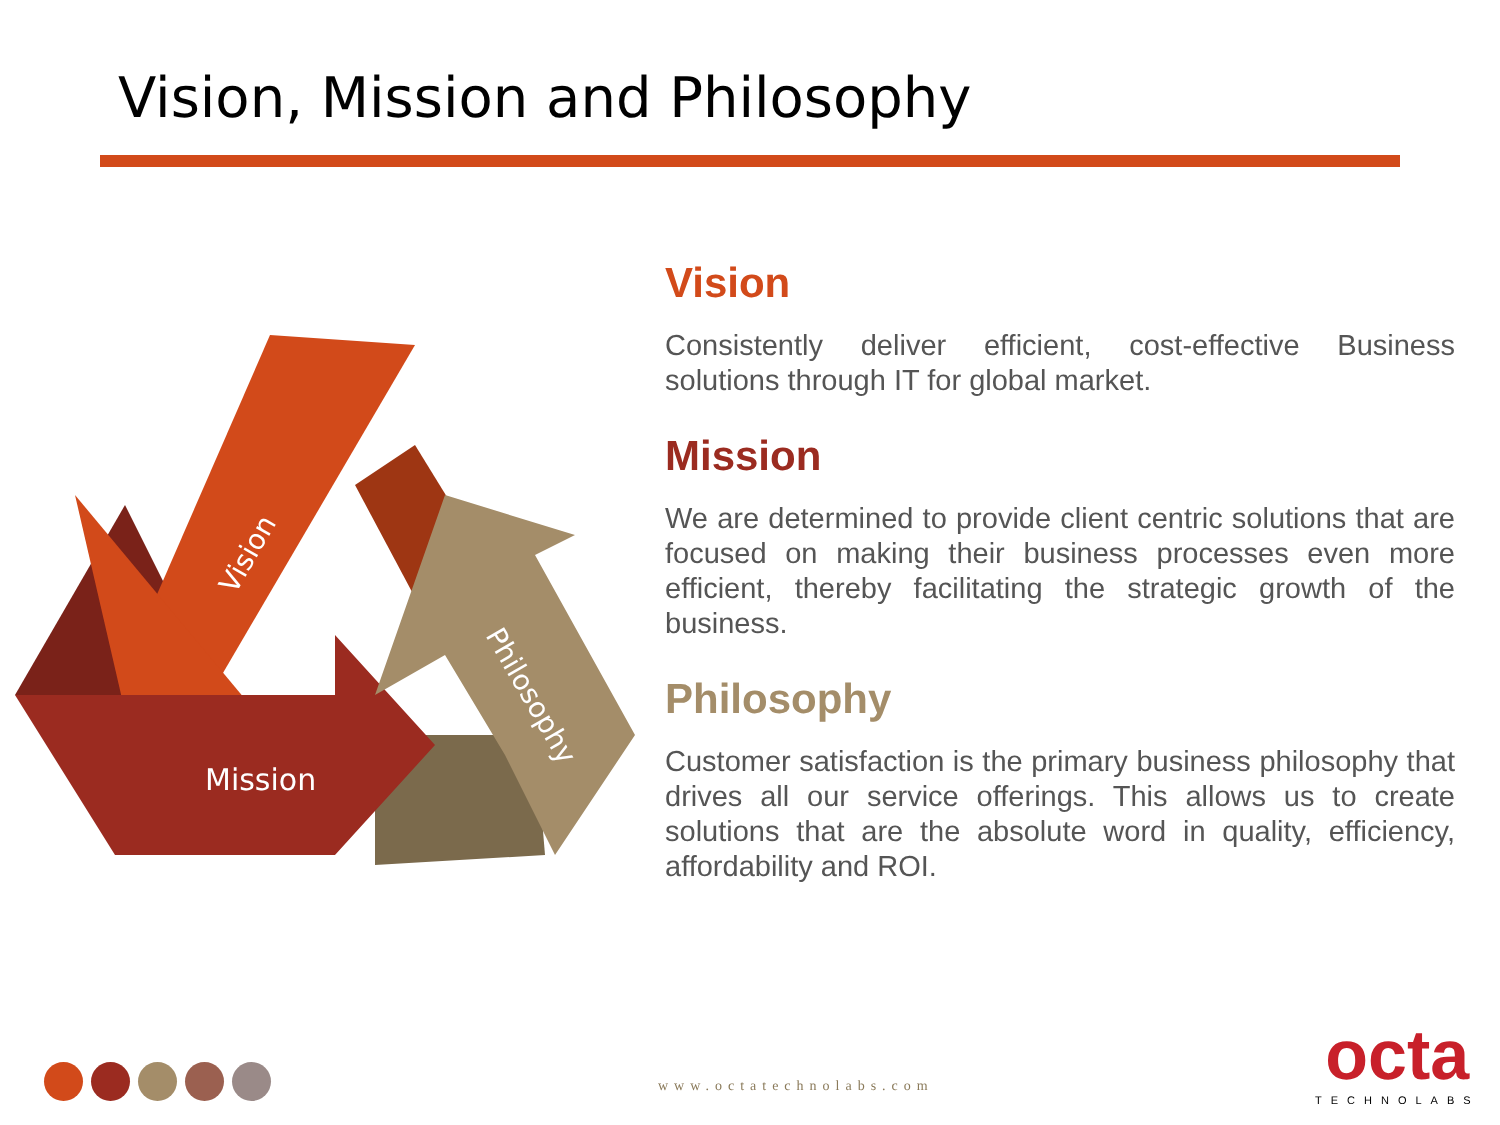Vision, Mission and Philosophy
Vision
Mission
Philosophy
Vision
Consistently deliver efficient, cost-effective Business solutions through IT for global market.
Mission
We are determined to provide client centric solutions that are focused on making their business processes even more efficient, thereby facilitating the strategic growth of the business.
Philosophy
Customer satisfaction is the primary business philosophy that drives all our service offerings. This allows us to create solutions that are the absolute word in quality, efficiency, affordability and ROI.
www.octatechnolabs.com
octa
TECHNOLABS